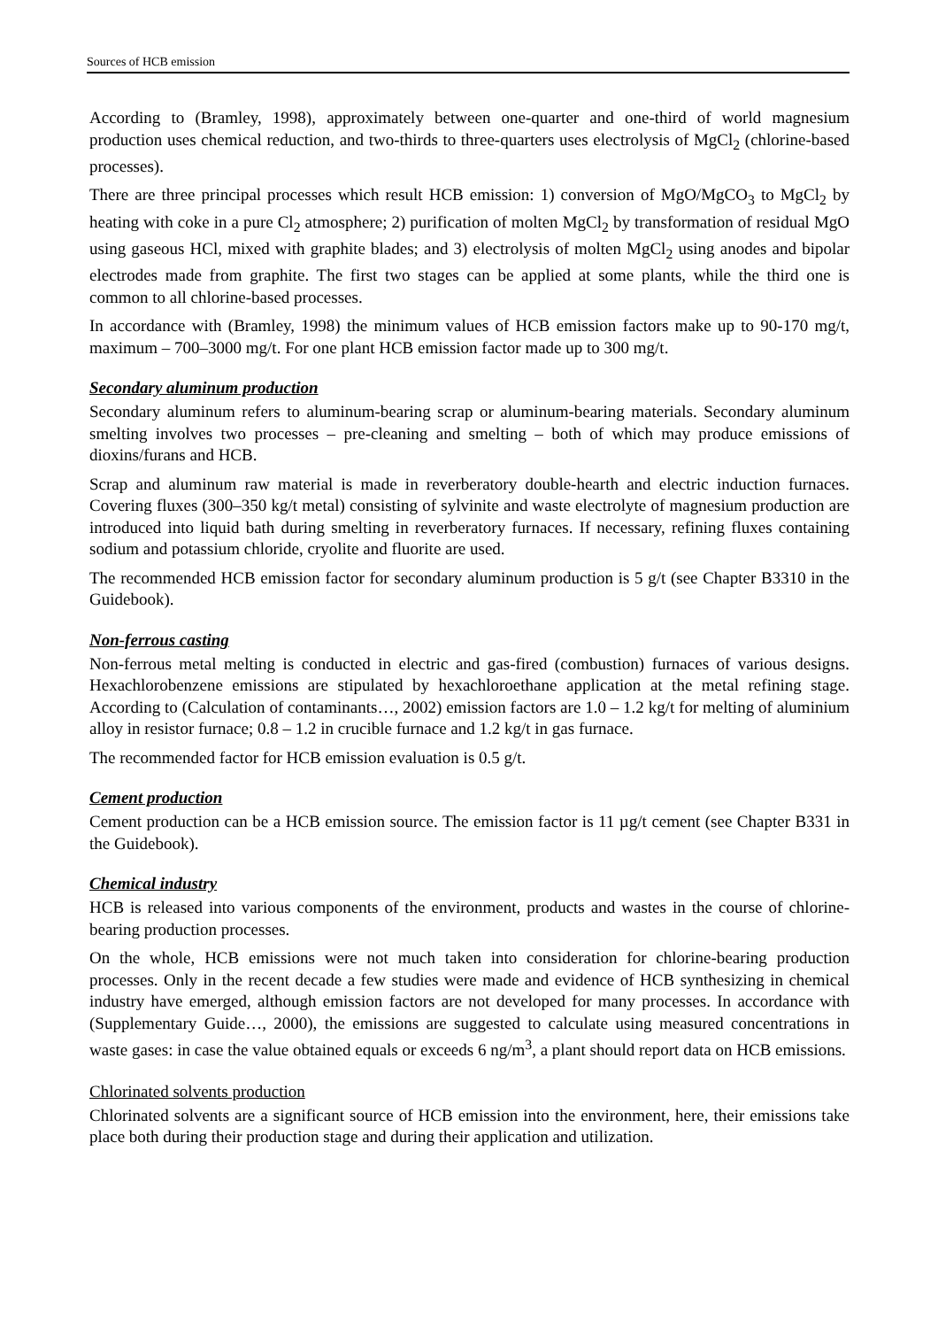Sources of HCB emission
According to (Bramley, 1998), approximately between one-quarter and one-third of world magnesium production uses chemical reduction, and two-thirds to three-quarters uses electrolysis of MgCl<sub>2</sub> (chlorine-based processes).
There are three principal processes which result HCB emission: 1) conversion of MgO/MgCO<sub>3</sub> to MgCl<sub>2</sub> by heating with coke in a pure Cl<sub>2</sub> atmosphere; 2) purification of molten MgCl<sub>2</sub> by transformation of residual MgO using gaseous HCl, mixed with graphite blades; and 3) electrolysis of molten MgCl<sub>2</sub> using anodes and bipolar electrodes made from graphite. The first two stages can be applied at some plants, while the third one is common to all chlorine-based processes.
In accordance with (Bramley, 1998) the minimum values of HCB emission factors make up to 90-170 mg/t, maximum – 700–3000 mg/t. For one plant HCB emission factor made up to 300 mg/t.
Secondary aluminum production
Secondary aluminum refers to aluminum-bearing scrap or aluminum-bearing materials. Secondary aluminum smelting involves two processes – pre-cleaning and smelting – both of which may produce emissions of dioxins/furans and HCB.
Scrap and aluminum raw material is made in reverberatory double-hearth and electric induction furnaces. Covering fluxes (300–350 kg/t metal) consisting of sylvinite and waste electrolyte of magnesium production are introduced into liquid bath during smelting in reverberatory furnaces. If necessary, refining fluxes containing sodium and potassium chloride, cryolite and fluorite are used.
The recommended HCB emission factor for secondary aluminum production is 5 g/t (see Chapter B3310 in the Guidebook).
Non-ferrous casting
Non-ferrous metal melting is conducted in electric and gas-fired (combustion) furnaces of various designs. Hexachlorobenzene emissions are stipulated by hexachloroethane application at the metal refining stage. According to (Calculation of contaminants…, 2002) emission factors are 1.0 – 1.2 kg/t for melting of aluminium alloy in resistor furnace; 0.8 – 1.2 in crucible furnace and 1.2 kg/t in gas furnace.
The recommended factor for HCB emission evaluation is 0.5 g/t.
Cement production
Cement production can be a HCB emission source. The emission factor is 11 µg/t cement (see Chapter B331 in the Guidebook).
Chemical industry
HCB is released into various components of the environment, products and wastes in the course of chlorine-bearing production processes.
On the whole, HCB emissions were not much taken into consideration for chlorine-bearing production processes. Only in the recent decade a few studies were made and evidence of HCB synthesizing in chemical industry have emerged, although emission factors are not developed for many processes. In accordance with (Supplementary Guide…, 2000), the emissions are suggested to calculate using measured concentrations in waste gases: in case the value obtained equals or exceeds 6 ng/m<sup>3</sup>, a plant should report data on HCB emissions.
Chlorinated solvents production
Chlorinated solvents are a significant source of HCB emission into the environment, here, their emissions take place both during their production stage and during their application and utilization.